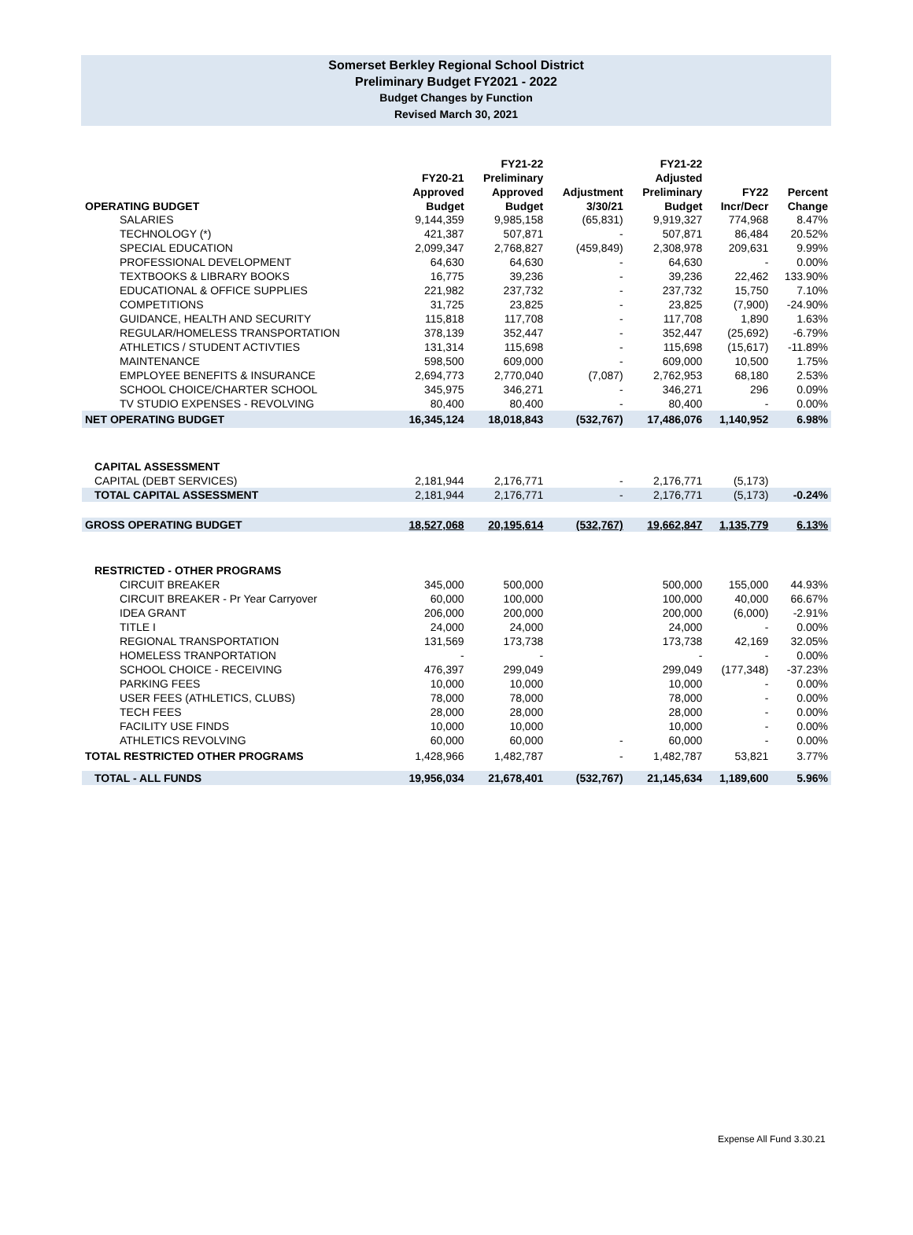Somerset Berkley Regional School District
Preliminary Budget FY2021 - 2022
Budget Changes by Function
Revised March 30, 2021
| | | FY21-22 | | FY21-22 | | |
| --- | --- | --- | --- | --- | --- | --- |
| | FY20-21 | Preliminary | | Adjusted | | |
| | Approved | Approved | Adjustment | Preliminary | FY22 | Percent |
| OPERATING BUDGET | Budget | Budget | 3/30/21 | Budget | Incr/Decr | Change |
| SALARIES | 9,144,359 | 9,985,158 | (65,831) | 9,919,327 | 774,968 | 8.47% |
| TECHNOLOGY (*) | 421,387 | 507,871 | - | 507,871 | 86,484 | 20.52% |
| SPECIAL EDUCATION | 2,099,347 | 2,768,827 | (459,849) | 2,308,978 | 209,631 | 9.99% |
| PROFESSIONAL DEVELOPMENT | 64,630 | 64,630 | - | 64,630 | - | 0.00% |
| TEXTBOOKS & LIBRARY BOOKS | 16,775 | 39,236 | - | 39,236 | 22,462 | 133.90% |
| EDUCATIONAL & OFFICE SUPPLIES | 221,982 | 237,732 | - | 237,732 | 15,750 | 7.10% |
| COMPETITIONS | 31,725 | 23,825 | - | 23,825 | (7,900) | -24.90% |
| GUIDANCE, HEALTH AND SECURITY | 115,818 | 117,708 | - | 117,708 | 1,890 | 1.63% |
| REGULAR/HOMELESS TRANSPORTATION | 378,139 | 352,447 | - | 352,447 | (25,692) | -6.79% |
| ATHLETICS / STUDENT ACTIVTIES | 131,314 | 115,698 | - | 115,698 | (15,617) | -11.89% |
| MAINTENANCE | 598,500 | 609,000 | - | 609,000 | 10,500 | 1.75% |
| EMPLOYEE BENEFITS & INSURANCE | 2,694,773 | 2,770,040 | (7,087) | 2,762,953 | 68,180 | 2.53% |
| SCHOOL CHOICE/CHARTER SCHOOL | 345,975 | 346,271 | - | 346,271 | 296 | 0.09% |
| TV STUDIO EXPENSES - REVOLVING | 80,400 | 80,400 | - | 80,400 | - | 0.00% |
| NET OPERATING BUDGET | 16,345,124 | 18,018,843 | (532,767) | 17,486,076 | 1,140,952 | 6.98% |
| CAPITAL ASSESSMENT | | | | | | |
| CAPITAL (DEBT SERVICES) | 2,181,944 | 2,176,771 | - | 2,176,771 | (5,173) | |
| TOTAL CAPITAL ASSESSMENT | 2,181,944 | 2,176,771 | - | 2,176,771 | (5,173) | -0.24% |
| GROSS OPERATING BUDGET | 18,527,068 | 20,195,614 | (532,767) | 19,662,847 | 1,135,779 | 6.13% |
| RESTRICTED - OTHER PROGRAMS | | | | | | |
| CIRCUIT BREAKER | 345,000 | 500,000 | | 500,000 | 155,000 | 44.93% |
| CIRCUIT BREAKER - Pr Year Carryover | 60,000 | 100,000 | | 100,000 | 40,000 | 66.67% |
| IDEA GRANT | 206,000 | 200,000 | | 200,000 | (6,000) | -2.91% |
| TITLE I | 24,000 | 24,000 | | 24,000 | - | 0.00% |
| REGIONAL TRANSPORTATION | 131,569 | 173,738 | | 173,738 | 42,169 | 32.05% |
| HOMELESS TRANPORTATION | - | - | | - | - | 0.00% |
| SCHOOL CHOICE - RECEIVING | 476,397 | 299,049 | | 299,049 | (177,348) | -37.23% |
| PARKING FEES | 10,000 | 10,000 | | 10,000 | - | 0.00% |
| USER FEES (ATHLETICS, CLUBS) | 78,000 | 78,000 | | 78,000 | - | 0.00% |
| TECH FEES | 28,000 | 28,000 | | 28,000 | - | 0.00% |
| FACILITY USE FINDS | 10,000 | 10,000 | | 10,000 | - | 0.00% |
| ATHLETICS REVOLVING | 60,000 | 60,000 | - | 60,000 | - | 0.00% |
| TOTAL RESTRICTED OTHER PROGRAMS | 1,428,966 | 1,482,787 | - | 1,482,787 | 53,821 | 3.77% |
| TOTAL - ALL FUNDS | 19,956,034 | 21,678,401 | (532,767) | 21,145,634 | 1,189,600 | 5.96% |
Expense All Fund 3.30.21